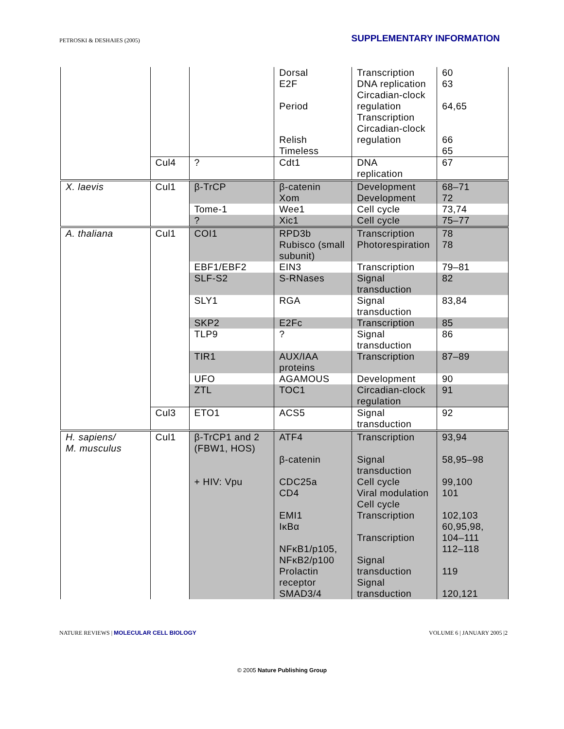PETROSKI & DESHAIES (2005)
SUPPLEMENTARY INFORMATION
| | | | Dorsal E2F Period Relish Timeless | Transcription DNA replication Circadian-clock regulation Transcription Circadian-clock regulation | 60 63 64,65 66 65 |
| | Cul4 | ? | Cdt1 | DNA replication | 67 |
| X. laevis | Cul1 | β-TrCP | β-catenin Xom | Development Development | 68–71 72 |
| | | Tome-1 | Wee1 | Cell cycle | 73,74 |
| | | ? | Xic1 | Cell cycle | 75–77 |
| A. thaliana | Cul1 | COI1 | RPD3b Rubisco (small subunit) | Transcription Photorespiration | 78 78 |
| | | EBF1/EBF2 | EIN3 | Transcription | 79–81 |
| | | SLF-S2 | S-RNases | Signal transduction | 82 |
| | | SLY1 | RGA | Signal transduction | 83,84 |
| | | SKP2 | E2Fc | Transcription | 85 |
| | | TLP9 | ? | Signal transduction | 86 |
| | | TIR1 | AUX/IAA proteins | Transcription | 87–89 |
| | | UFO | AGAMOUS | Development | 90 |
| | | ZTL | TOC1 | Circadian-clock regulation | 91 |
| | Cul3 | ETO1 | ACS5 | Signal transduction | 92 |
| H. sapiens/ M. musculus | Cul1 | β-TrCP1 and 2 (FBW1, HOS) + HIV: Vpu | ATF4 β-catenin CDC25a CD4 EMI1 IκBα NFκB1/p105, NFκB2/p100 Prolactin receptor SMAD3/4 | Transcription Signal transduction Cell cycle Viral modulation Cell cycle Transcription Transcription Signal transduction Signal transduction | 93,94 58,95–98 99,100 101 102,103 60,95,98, 104–111 112–118 119 120,121 |
NATURE REVIEWS | MOLECULAR CELL BIOLOGY
VOLUME 6 | JANUARY 2005 |2
© 2005 Nature Publishing Group